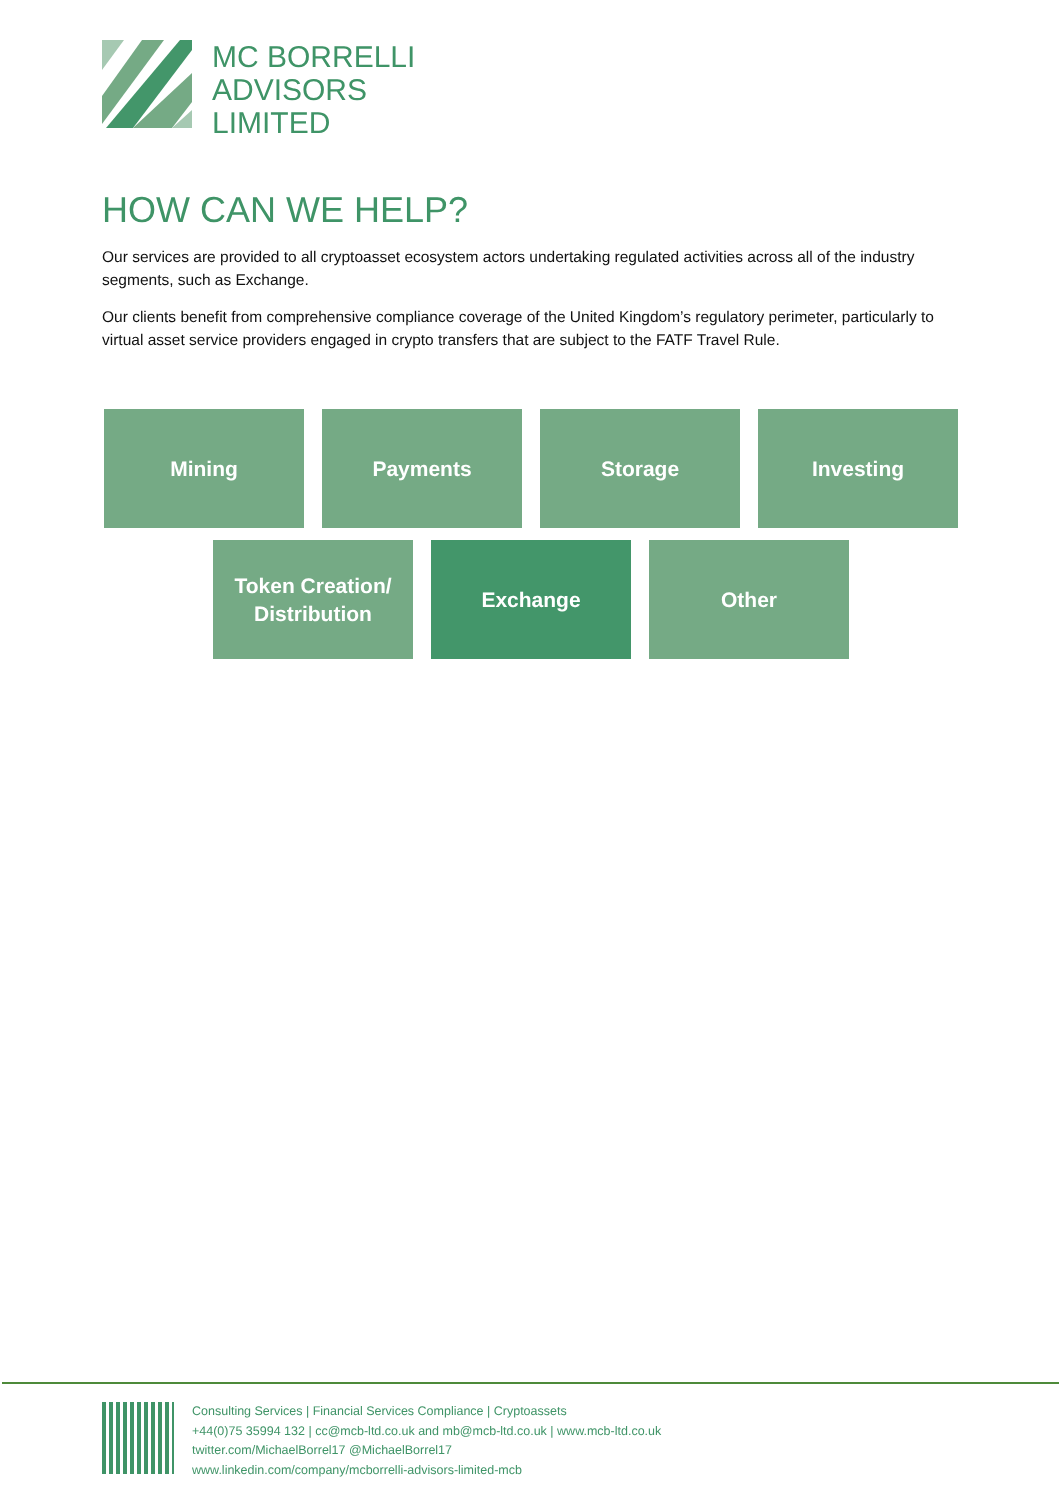MC BORRELLI
ADVISORS
LIMITED
HOW CAN WE HELP?
Our services are provided to all cryptoasset ecosystem actors undertaking regulated activities across all of the industry segments, such as Exchange.
Our clients benefit from comprehensive compliance coverage of the United Kingdom’s regulatory perimeter, particularly to virtual asset service providers engaged in crypto transfers that are subject to the FATF Travel Rule.
Mining Payments Storage Investing
Token Creation/
Distribution
Exchange Other
Consulting Services | Financial Services Compliance | Cryptoassets
+44(0)75 35994 132 | cc@mcb-ltd.co.uk and mb@mcb-ltd.co.uk | www.mcb-ltd.co.uk
twitter.com/MichaelBorrel17 @MichaelBorrel17
www.linkedin.com/company/mcborrelli-advisors-limited-mcb